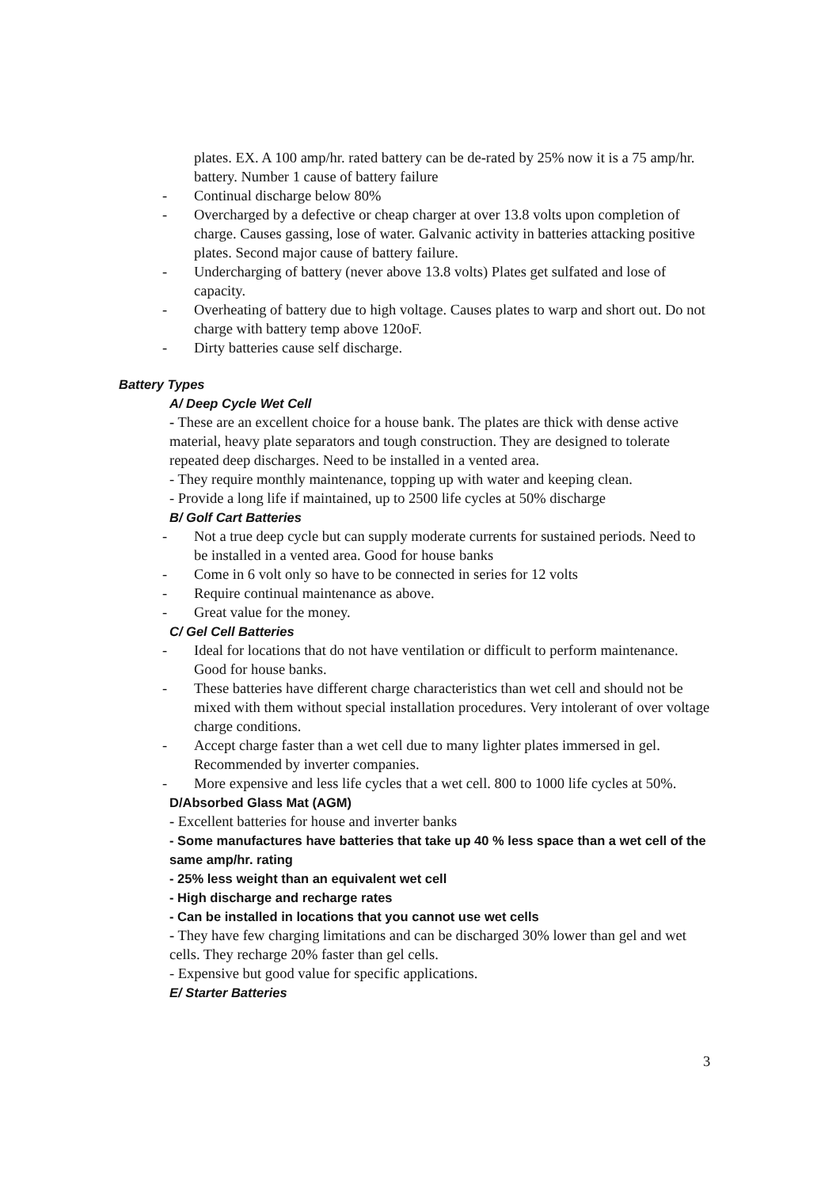plates. EX. A 100 amp/hr. rated battery can be de-rated by 25% now it is a 75 amp/hr. battery. Number 1 cause of battery failure
- Continual discharge below 80%
- Overcharged by a defective or cheap charger at over 13.8 volts upon completion of charge. Causes gassing, lose of water. Galvanic activity in batteries attacking positive plates. Second major cause of battery failure.
- Undercharging of battery (never above 13.8 volts) Plates get sulfated and lose of capacity.
- Overheating of battery due to high voltage. Causes plates to warp and short out. Do not charge with battery temp above 120oF.
- Dirty batteries cause self discharge.
Battery Types
A/ Deep Cycle Wet Cell
- These are an excellent choice for a house bank. The plates are thick with dense active material, heavy plate separators and tough construction. They are designed to tolerate repeated deep discharges. Need to be installed in a vented area.
- They require monthly maintenance, topping up with water and keeping clean.
- Provide a long life if maintained, up to 2500 life cycles at 50% discharge
B/ Golf Cart Batteries
- Not a true deep cycle but can supply moderate currents for sustained periods. Need to be installed in a vented area. Good for house banks
- Come in 6 volt only so have to be connected in series for 12 volts
- Require continual maintenance as above.
- Great value for the money.
C/ Gel Cell Batteries
- Ideal for locations that do not have ventilation or difficult to perform maintenance. Good for house banks.
- These batteries have different charge characteristics than wet cell and should not be mixed with them without special installation procedures. Very intolerant of over voltage charge conditions.
- Accept charge faster than a wet cell due to many lighter plates immersed in gel. Recommended by inverter companies.
- More expensive and less life cycles that a wet cell. 800 to 1000 life cycles at 50%.
D/Absorbed Glass Mat (AGM)
- Excellent batteries for house and inverter banks
- Some manufactures have batteries that take up 40 % less space than a wet cell of the same amp/hr. rating
- 25% less weight than an equivalent wet cell
- High discharge and recharge rates
- Can be installed in locations that you cannot use wet cells
- They have few charging limitations and can be discharged 30% lower than gel and wet cells. They recharge 20% faster than gel cells.
- Expensive but good value for specific applications.
E/ Starter Batteries
3